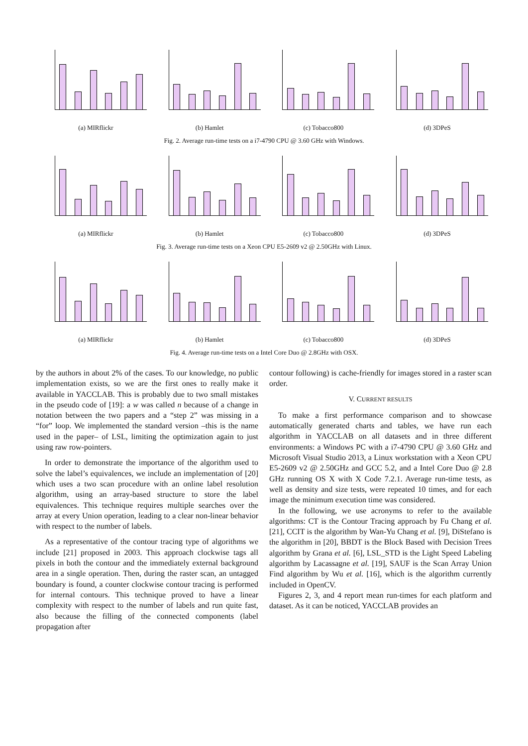(a) MIRflickr (b) Hamlet (c) Tobacco800 (d) 3DPeS
Fig. 2. Average run-time tests on a i7-4790 CPU @ 3.60 GHz with Windows.
(a) MIRflickr (b) Hamlet (c) Tobacco800 (d) 3DPeS
Fig. 3. Average run-time tests on a Xeon CPU E5-2609 v2 @ 2.50GHz with Linux.
(a) MIRflickr (b) Hamlet (c) Tobacco800 (d) 3DPeS
Fig. 4. Average run-time tests on a Intel Core Duo @ 2.8GHz with OSX.
by the authors in about 2% of the cases. To our knowledge, no public implementation exists, so we are the first ones to really make it available in YACCLAB. This is probably due to two small mistakes in the pseudo code of [19]: a w was called n because of a change in notation between the two papers and a “step 2” was missing in a “for” loop. We implemented the standard version –this is the name used in the paper– of LSL, limiting the optimization again to just using raw row-pointers.
In order to demonstrate the importance of the algorithm used to solve the label’s equivalences, we include an implementation of [20] which uses a two scan procedure with an online label resolution algorithm, using an array-based structure to store the label equivalences. This technique requires multiple searches over the array at every Union operation, leading to a clear non-linear behavior with respect to the number of labels.
As a representative of the contour tracing type of algorithms we include [21] proposed in 2003. This approach clockwise tags all pixels in both the contour and the immediately external background area in a single operation. Then, during the raster scan, an untagged boundary is found, a counter clockwise contour tracing is performed for internal contours. This technique proved to have a linear complexity with respect to the number of labels and run quite fast, also because the filling of the connected components (label propagation after
contour following) is cache-friendly for images stored in a raster scan order.
V. CURRENT RESULTS
To make a first performance comparison and to showcase automatically generated charts and tables, we have run each algorithm in YACCLAB on all datasets and in three different environments: a Windows PC with a i7-4790 CPU @ 3.60 GHz and Microsoft Visual Studio 2013, a Linux workstation with a Xeon CPU E5-2609 v2 @ 2.50GHz and GCC 5.2, and a Intel Core Duo @ 2.8 GHz running OS X with X Code 7.2.1. Average run-time tests, as well as density and size tests, were repeated 10 times, and for each image the minimum execution time was considered.
In the following, we use acronyms to refer to the available algorithms: CT is the Contour Tracing approach by Fu Chang et al. [21], CCIT is the algorithm by Wan-Yu Chang et al. [9], DiStefano is the algorithm in [20], BBDT is the Block Based with Decision Trees algorithm by Grana et al. [6], LSL_STD is the Light Speed Labeling algorithm by Lacassagne et al. [19], SAUF is the Scan Array Union Find algorithm by Wu et al. [16], which is the algorithm currently included in OpenCV.
Figures 2, 3, and 4 report mean run-times for each platform and dataset. As it can be noticed, YACCLAB provides an